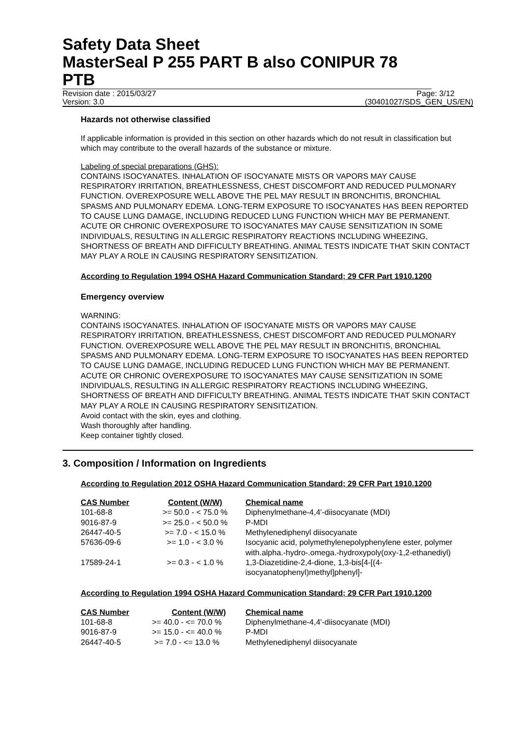Safety Data Sheet
MasterSeal P 255 PART B also CONIPUR 78 PTB
Revision date : 2015/03/27 Page: 3/12
Version: 3.0 (30401027/SDS_GEN_US/EN)
Hazards not otherwise classified
If applicable information is provided in this section on other hazards which do not result in classification but which may contribute to the overall hazards of the substance or mixture.
Labeling of special preparations (GHS):
CONTAINS ISOCYANATES. INHALATION OF ISOCYANATE MISTS OR VAPORS MAY CAUSE RESPIRATORY IRRITATION, BREATHLESSNESS, CHEST DISCOMFORT AND REDUCED PULMONARY FUNCTION. OVEREXPOSURE WELL ABOVE THE PEL MAY RESULT IN BRONCHITIS, BRONCHIAL SPASMS AND PULMONARY EDEMA. LONG-TERM EXPOSURE TO ISOCYANATES HAS BEEN REPORTED TO CAUSE LUNG DAMAGE, INCLUDING REDUCED LUNG FUNCTION WHICH MAY BE PERMANENT. ACUTE OR CHRONIC OVEREXPOSURE TO ISOCYANATES MAY CAUSE SENSITIZATION IN SOME INDIVIDUALS, RESULTING IN ALLERGIC RESPIRATORY REACTIONS INCLUDING WHEEZING, SHORTNESS OF BREATH AND DIFFICULTY BREATHING. ANIMAL TESTS INDICATE THAT SKIN CONTACT MAY PLAY A ROLE IN CAUSING RESPIRATORY SENSITIZATION.
According to Regulation 1994 OSHA Hazard Communication Standard; 29 CFR Part 1910.1200
Emergency overview
WARNING:
CONTAINS ISOCYANATES. INHALATION OF ISOCYANATE MISTS OR VAPORS MAY CAUSE RESPIRATORY IRRITATION, BREATHLESSNESS, CHEST DISCOMFORT AND REDUCED PULMONARY FUNCTION. OVEREXPOSURE WELL ABOVE THE PEL MAY RESULT IN BRONCHITIS, BRONCHIAL SPASMS AND PULMONARY EDEMA. LONG-TERM EXPOSURE TO ISOCYANATES HAS BEEN REPORTED TO CAUSE LUNG DAMAGE, INCLUDING REDUCED LUNG FUNCTION WHICH MAY BE PERMANENT. ACUTE OR CHRONIC OVEREXPOSURE TO ISOCYANATES MAY CAUSE SENSITIZATION IN SOME INDIVIDUALS, RESULTING IN ALLERGIC RESPIRATORY REACTIONS INCLUDING WHEEZING, SHORTNESS OF BREATH AND DIFFICULTY BREATHING. ANIMAL TESTS INDICATE THAT SKIN CONTACT MAY PLAY A ROLE IN CAUSING RESPIRATORY SENSITIZATION.
Avoid contact with the skin, eyes and clothing.
Wash thoroughly after handling.
Keep container tightly closed.
3. Composition / Information on Ingredients
According to Regulation 2012 OSHA Hazard Communication Standard; 29 CFR Part 1910.1200
| CAS Number | Content (W/W) | Chemical name |
| --- | --- | --- |
| 101-68-8 | >= 50.0 - < 75.0 % | Diphenylmethane-4,4'-diisocyanate (MDI) |
| 9016-87-9 | >= 25.0 - < 50.0 % | P-MDI |
| 26447-40-5 | >= 7.0 - < 15.0 % | Methylenediphenyl diisocyanate |
| 57636-09-6 | >= 1.0 - < 3.0 % | Isocyanic acid, polymethylenepolyphenylene ester, polymer with.alpha.-hydro-.omega.-hydroxypoly(oxy-1,2-ethanediyl) |
| 17589-24-1 | >= 0.3 - < 1.0 % | 1,3-Diazetidine-2,4-dione, 1,3-bis[4-[(4-isocyanatophenyl)methyl]phenyl]- |
According to Regulation 1994 OSHA Hazard Communication Standard; 29 CFR Part 1910.1200
| CAS Number | Content (W/W) | Chemical name |
| --- | --- | --- |
| 101-68-8 | >= 40.0 - <= 70.0 % | Diphenylmethane-4,4'-diisocyanate (MDI) |
| 9016-87-9 | >= 15.0 - <= 40.0 % | P-MDI |
| 26447-40-5 | >= 7.0 - <= 13.0 % | Methylenediphenyl diisocyanate |